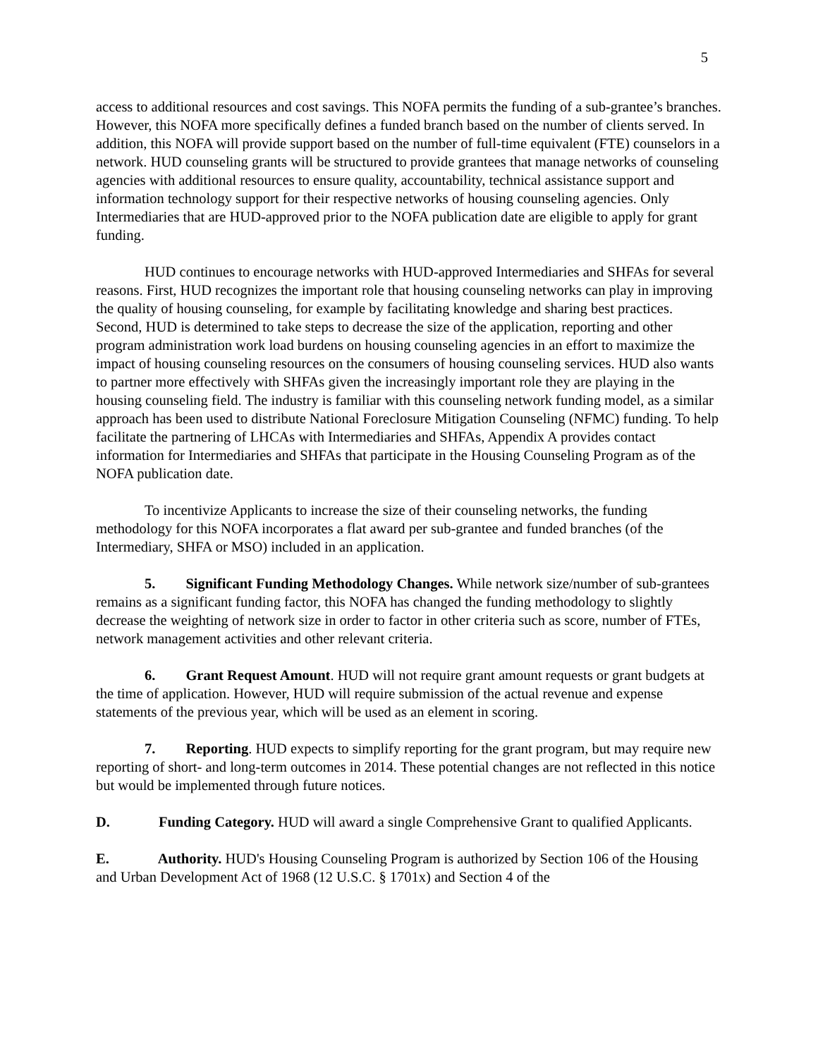5
access to additional resources and cost savings. This NOFA permits the funding of a sub-grantee’s branches. However, this NOFA more specifically defines a funded branch based on the number of clients served. In addition, this NOFA will provide support based on the number of full-time equivalent (FTE) counselors in a network. HUD counseling grants will be structured to provide grantees that manage networks of counseling agencies with additional resources to ensure quality, accountability, technical assistance support and information technology support for their respective networks of housing counseling agencies. Only Intermediaries that are HUD-approved prior to the NOFA publication date are eligible to apply for grant funding.
HUD continues to encourage networks with HUD-approved Intermediaries and SHFAs for several reasons. First, HUD recognizes the important role that housing counseling networks can play in improving the quality of housing counseling, for example by facilitating knowledge and sharing best practices. Second, HUD is determined to take steps to decrease the size of the application, reporting and other program administration work load burdens on housing counseling agencies in an effort to maximize the impact of housing counseling resources on the consumers of housing counseling services. HUD also wants to partner more effectively with SHFAs given the increasingly important role they are playing in the housing counseling field. The industry is familiar with this counseling network funding model, as a similar approach has been used to distribute National Foreclosure Mitigation Counseling (NFMC) funding. To help facilitate the partnering of LHCAs with Intermediaries and SHFAs, Appendix A provides contact information for Intermediaries and SHFAs that participate in the Housing Counseling Program as of the NOFA publication date.
To incentivize Applicants to increase the size of their counseling networks, the funding methodology for this NOFA incorporates a flat award per sub-grantee and funded branches (of the Intermediary, SHFA or MSO) included in an application.
5. Significant Funding Methodology Changes. While network size/number of sub-grantees remains as a significant funding factor, this NOFA has changed the funding methodology to slightly decrease the weighting of network size in order to factor in other criteria such as score, number of FTEs, network management activities and other relevant criteria.
6. Grant Request Amount. HUD will not require grant amount requests or grant budgets at the time of application. However, HUD will require submission of the actual revenue and expense statements of the previous year, which will be used as an element in scoring.
7. Reporting. HUD expects to simplify reporting for the grant program, but may require new reporting of short- and long-term outcomes in 2014. These potential changes are not reflected in this notice but would be implemented through future notices.
D. Funding Category. HUD will award a single Comprehensive Grant to qualified Applicants.
E. Authority. HUD's Housing Counseling Program is authorized by Section 106 of the Housing and Urban Development Act of 1968 (12 U.S.C. § 1701x) and Section 4 of the